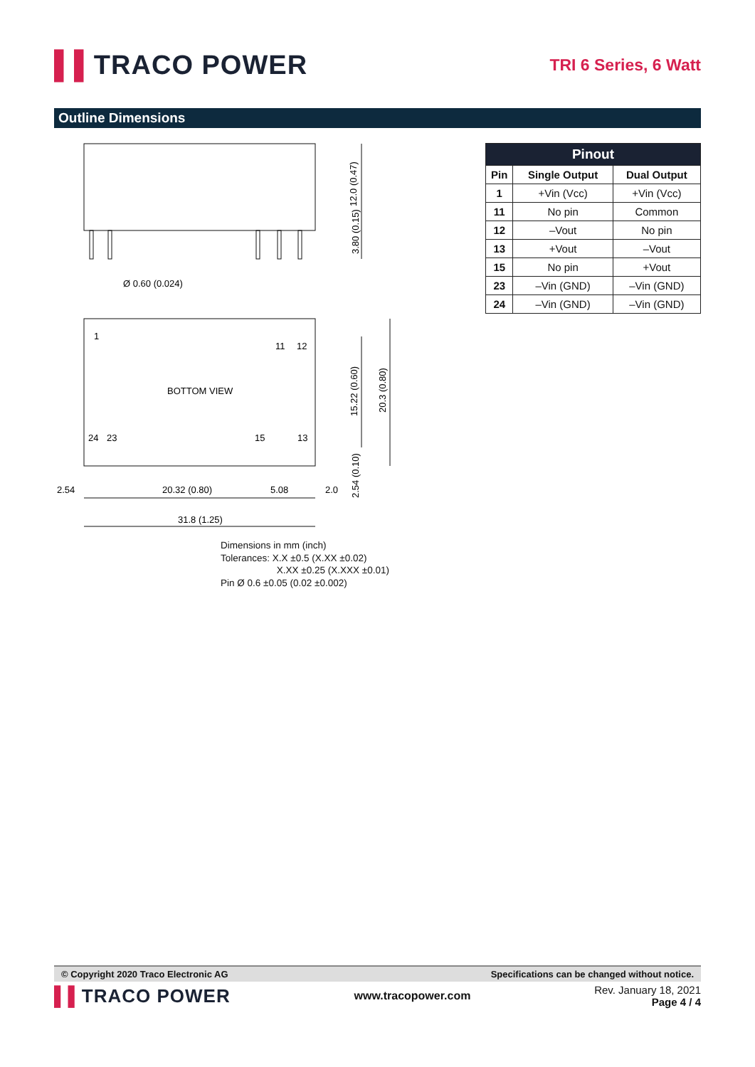▌▌TRACO POWER
TRI 6 Series, 6 Watt
Outline Dimensions
Ø 0.60 (0.024)
1
11
12
BOTTOM VIEW
24
23
15
13
2.54
20.32 (0.80)
5.08
2.0
31.8 (1.25)
12.0 (0.47)
3.80 (0.15)
15.22 (0.60)
20.3 (0.80)
2.54 (0.10)
| Pinout | | |
| --- | --- | --- |
| Pin | Single Output | Dual Output |
| 1 | +Vin (Vcc) | +Vin (Vcc) |
| 11 | No pin | Common |
| 12 | –Vout | No pin |
| 13 | +Vout | –Vout |
| 15 | No pin | +Vout |
| 23 | –Vin (GND) | –Vin (GND) |
| 24 | –Vin (GND) | –Vin (GND) |
Dimensions in mm (inch)
Tolerances: X.X ±0.5 (X.XX ±0.02)
X.XX ±0.25 (X.XXX ±0.01)
Pin Ø 0.6 ±0.05 (0.02 ±0.002)
© Copyright 2020 Traco Electronic AG Specifications can be changed without notice.
▌▌TRACO POWER
www.tracopower.com
Rev. January 18, 2021
Page 4 / 4